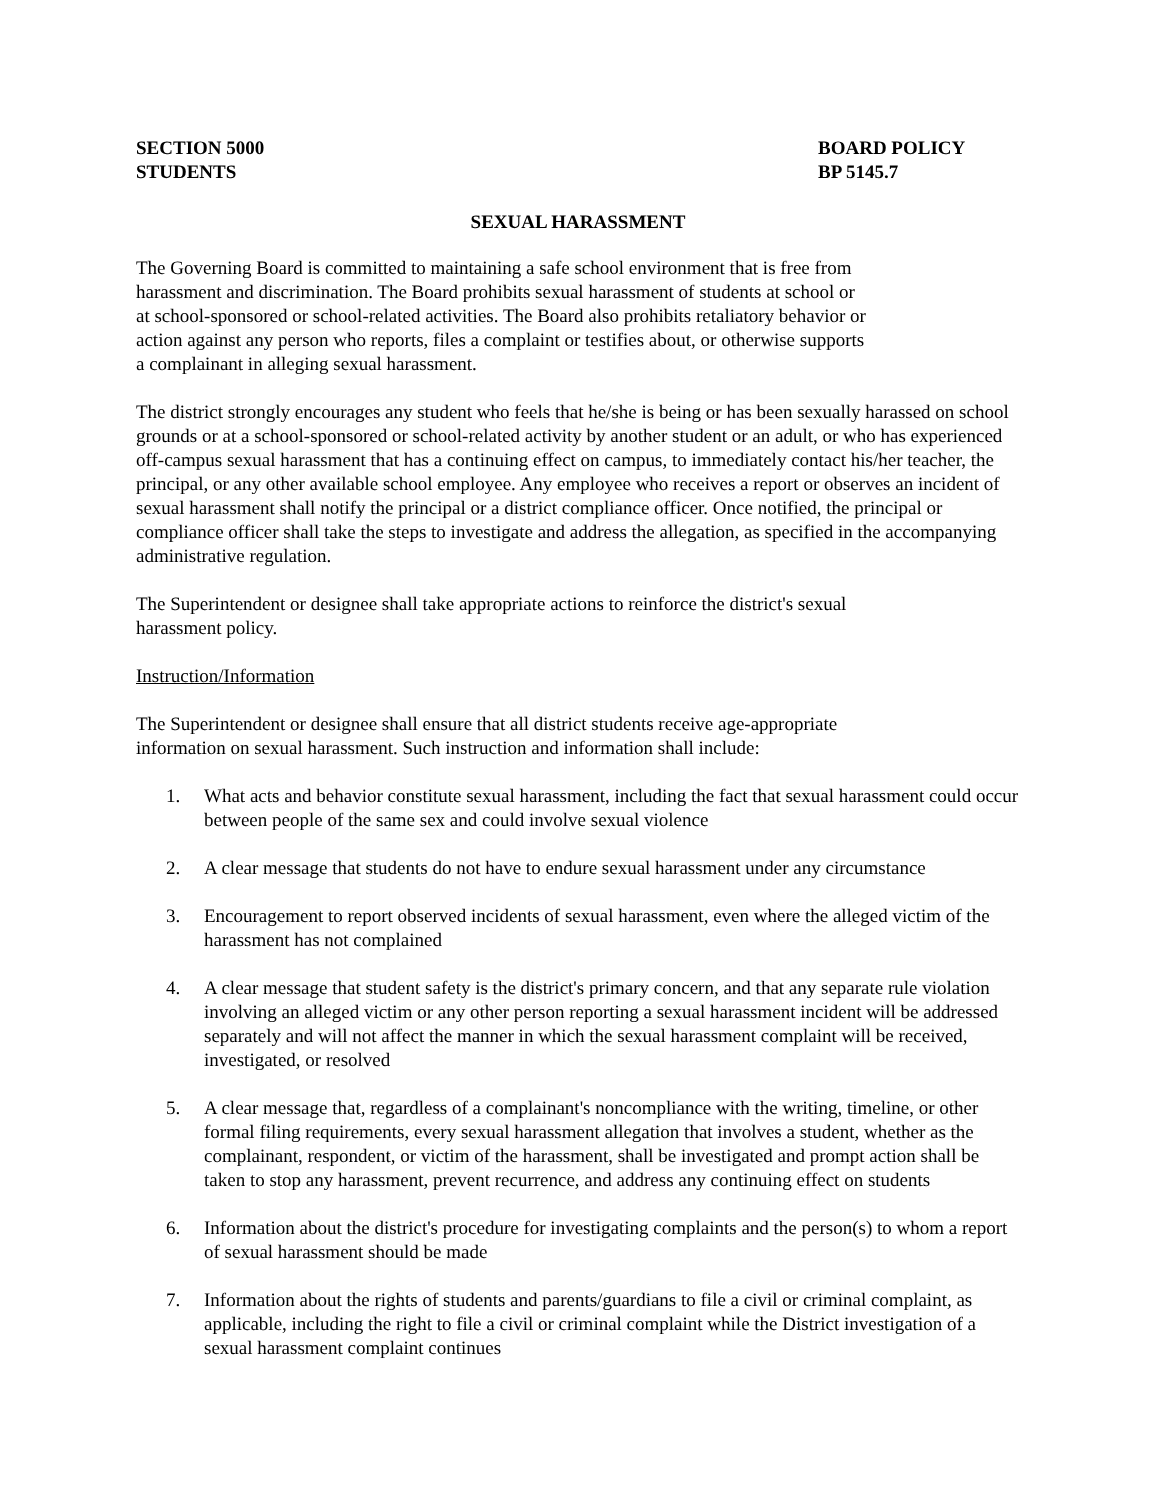SECTION 5000
STUDENTS
BOARD POLICY
BP 5145.7
SEXUAL HARASSMENT
The Governing Board is committed to maintaining a safe school environment that is free from
harassment and discrimination. The Board prohibits sexual harassment of students at school or
at school-sponsored or school-related activities. The Board also prohibits retaliatory behavior or
action against any person who reports, files a complaint or testifies about, or otherwise supports
a complainant in alleging sexual harassment.
The district strongly encourages any student who feels that he/she is being or has been sexually harassed on school grounds or at a school-sponsored or school-related activity by another student or an adult, or who has experienced off-campus sexual harassment that has a continuing effect on campus, to immediately contact his/her teacher, the principal, or any other available school employee. Any employee who receives a report or observes an incident of sexual harassment shall notify the principal or a district compliance officer. Once notified, the principal or compliance officer shall take the steps to investigate and address the allegation, as specified in the accompanying administrative regulation.
The Superintendent or designee shall take appropriate actions to reinforce the district's sexual
harassment policy.
Instruction/Information
The Superintendent or designee shall ensure that all district students receive age-appropriate
information on sexual harassment. Such instruction and information shall include:
1. What acts and behavior constitute sexual harassment, including the fact that sexual harassment could occur between people of the same sex and could involve sexual violence
2. A clear message that students do not have to endure sexual harassment under any circumstance
3. Encouragement to report observed incidents of sexual harassment, even where the alleged victim of the harassment has not complained
4. A clear message that student safety is the district's primary concern, and that any separate rule violation involving an alleged victim or any other person reporting a sexual harassment incident will be addressed separately and will not affect the manner in which the sexual harassment complaint will be received, investigated, or resolved
5. A clear message that, regardless of a complainant's noncompliance with the writing, timeline, or other formal filing requirements, every sexual harassment allegation that involves a student, whether as the complainant, respondent, or victim of the harassment, shall be investigated and prompt action shall be taken to stop any harassment, prevent recurrence, and address any continuing effect on students
6. Information about the district's procedure for investigating complaints and the person(s) to whom a report of sexual harassment should be made
7. Information about the rights of students and parents/guardians to file a civil or criminal complaint, as applicable, including the right to file a civil or criminal complaint while the District investigation of a sexual harassment complaint continues